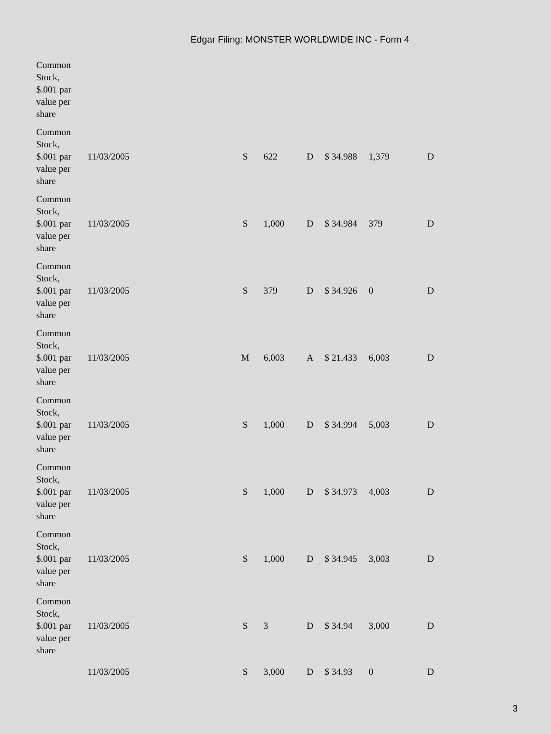Edgar Filing: MONSTER WORLDWIDE INC - Form 4
| Common Stock, $.001 par value per share | | | | | | | |
| Common Stock, $.001 par value per share | 11/03/2005 | S | 622 | D | $ 34.988 | 1,379 | D |
| Common Stock, $.001 par value per share | 11/03/2005 | S | 1,000 | D | $ 34.984 | 379 | D |
| Common Stock, $.001 par value per share | 11/03/2005 | S | 379 | D | $ 34.926 | 0 | D |
| Common Stock, $.001 par value per share | 11/03/2005 | M | 6,003 | A | $ 21.433 | 6,003 | D |
| Common Stock, $.001 par value per share | 11/03/2005 | S | 1,000 | D | $ 34.994 | 5,003 | D |
| Common Stock, $.001 par value per share | 11/03/2005 | S | 1,000 | D | $ 34.973 | 4,003 | D |
| Common Stock, $.001 par value per share | 11/03/2005 | S | 1,000 | D | $ 34.945 | 3,003 | D |
| Common Stock, $.001 par value per share | 11/03/2005 | S | 3 | D | $ 34.94 | 3,000 | D |
| | 11/03/2005 | S | 3,000 | D | $ 34.93 | 0 | D |
3